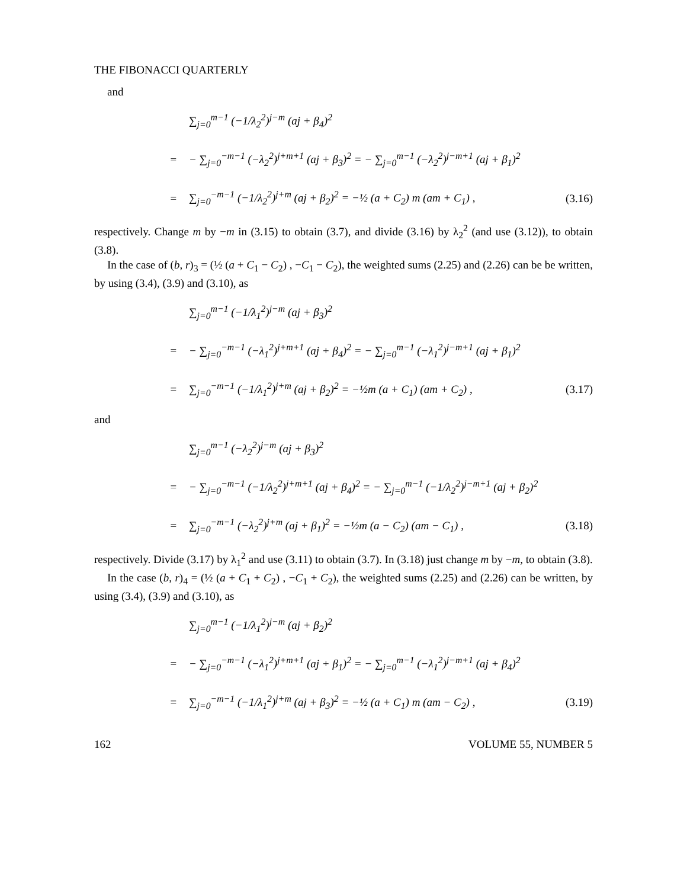THE FIBONACCI QUARTERLY
and
∑<sub>j=0</sub><sup>m−1</sup> (−1/λ<sub>2</sub><sup>2</sup>)<sup>j−m</sup> (aj + β<sub>4</sub>)<sup>2</sup>
= − ∑<sub>j=0</sub><sup>−m−1</sup> (−λ<sub>2</sub><sup>2</sup>)<sup>j+m+1</sup> (aj + β<sub>3</sub>)<sup>2</sup> = − ∑<sub>j=0</sub><sup>m−1</sup> (−λ<sub>2</sub><sup>2</sup>)<sup>j−m+1</sup> (aj + β<sub>1</sub>)<sup>2</sup>
= ∑<sub>j=0</sub><sup>−m−1</sup> (−1/λ<sub>2</sub><sup>2</sup>)<sup>j+m</sup> (aj + β<sub>2</sub>)<sup>2</sup> = −½ (a + C<sub>2</sub>) m (am + C<sub>1</sub>) , (3.16)
respectively. Change m by −m in (3.15) to obtain (3.7), and divide (3.16) by λ<sub>2</sub><sup>2</sup> (and use (3.12)), to obtain (3.8).
In the case of (b, r)<sub>3</sub> = (½ (a + C<sub>1</sub> − C<sub>2</sub>) , −C<sub>1</sub> − C<sub>2</sub>), the weighted sums (2.25) and (2.26) can be be written, by using (3.4), (3.9) and (3.10), as
∑<sub>j=0</sub><sup>m−1</sup> (−1/λ<sub>1</sub><sup>2</sup>)<sup>j−m</sup> (aj + β<sub>3</sub>)<sup>2</sup>
= − ∑<sub>j=0</sub><sup>−m−1</sup> (−λ<sub>1</sub><sup>2</sup>)<sup>j+m+1</sup> (aj + β<sub>4</sub>)<sup>2</sup> = − ∑<sub>j=0</sub><sup>m−1</sup> (−λ<sub>1</sub><sup>2</sup>)<sup>j−m+1</sup> (aj + β<sub>1</sub>)<sup>2</sup>
= ∑<sub>j=0</sub><sup>−m−1</sup> (−1/λ<sub>1</sub><sup>2</sup>)<sup>j+m</sup> (aj + β<sub>2</sub>)<sup>2</sup> = −½m (a + C<sub>1</sub>) (am + C<sub>2</sub>) , (3.17)
and
∑<sub>j=0</sub><sup>m−1</sup> (−λ<sub>2</sub><sup>2</sup>)<sup>j−m</sup> (aj + β<sub>3</sub>)<sup>2</sup>
= − ∑<sub>j=0</sub><sup>−m−1</sup> (−1/λ<sub>2</sub><sup>2</sup>)<sup>j+m+1</sup> (aj + β<sub>4</sub>)<sup>2</sup> = − ∑<sub>j=0</sub><sup>m−1</sup> (−1/λ<sub>2</sub><sup>2</sup>)<sup>j−m+1</sup> (aj + β<sub>2</sub>)<sup>2</sup>
= ∑<sub>j=0</sub><sup>−m−1</sup> (−λ<sub>2</sub><sup>2</sup>)<sup>j+m</sup> (aj + β<sub>1</sub>)<sup>2</sup> = −½m (a − C<sub>2</sub>) (am − C<sub>1</sub>) , (3.18)
respectively. Divide (3.17) by λ<sub>1</sub><sup>2</sup> and use (3.11) to obtain (3.7). In (3.18) just change m by −m, to obtain (3.8).
In the case (b, r)<sub>4</sub> = (½ (a + C<sub>1</sub> + C<sub>2</sub>) , −C<sub>1</sub> + C<sub>2</sub>), the weighted sums (2.25) and (2.26) can be written, by using (3.4), (3.9) and (3.10), as
∑<sub>j=0</sub><sup>m−1</sup> (−1/λ<sub>1</sub><sup>2</sup>)<sup>j−m</sup> (aj + β<sub>2</sub>)<sup>2</sup>
= − ∑<sub>j=0</sub><sup>−m−1</sup> (−λ<sub>1</sub><sup>2</sup>)<sup>j+m+1</sup> (aj + β<sub>1</sub>)<sup>2</sup> = − ∑<sub>j=0</sub><sup>m−1</sup> (−λ<sub>1</sub><sup>2</sup>)<sup>j−m+1</sup> (aj + β<sub>4</sub>)<sup>2</sup>
= ∑<sub>j=0</sub><sup>−m−1</sup> (−1/λ<sub>1</sub><sup>2</sup>)<sup>j+m</sup> (aj + β<sub>3</sub>)<sup>2</sup> = −½ (a + C<sub>1</sub>) m (am − C<sub>2</sub>) , (3.19)
162 VOLUME 55, NUMBER 5